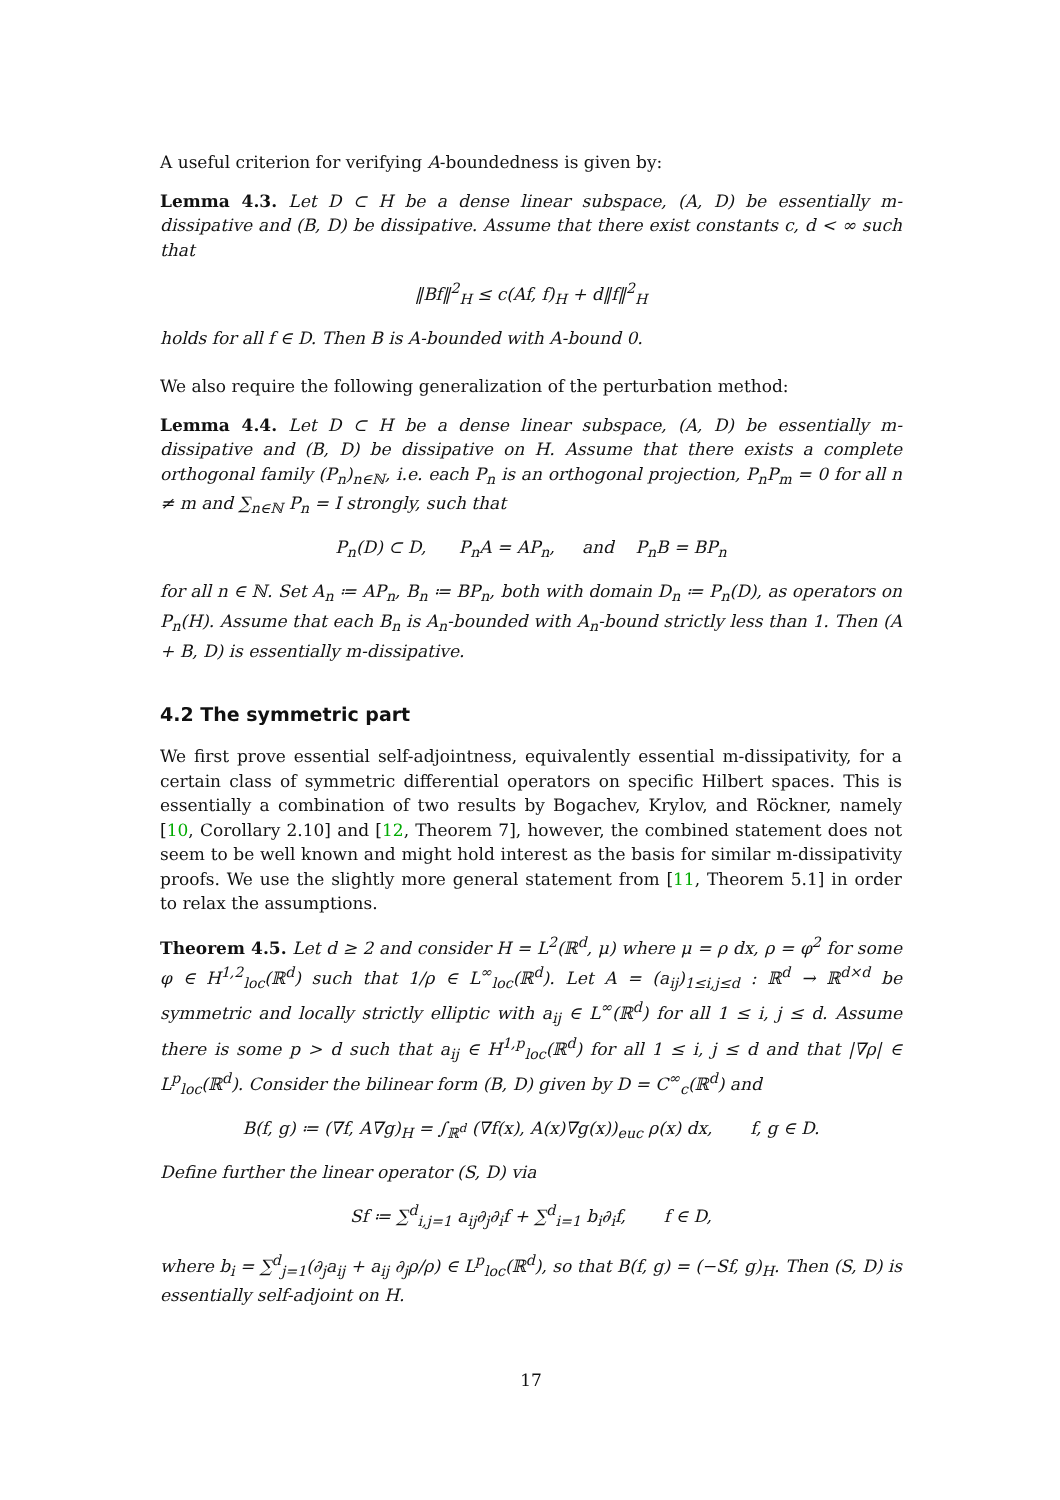A useful criterion for verifying A-boundedness is given by:
Lemma 4.3. Let D ⊂ H be a dense linear subspace, (A, D) be essentially m-dissipative and (B, D) be dissipative. Assume that there exist constants c, d < ∞ such that
‖Bf‖<sup>2</sup><sub>H</sub> ≤ c(Af, f)<sub>H</sub> + d‖f‖<sup>2</sup><sub>H</sub>
holds for all f ∈ D. Then B is A-bounded with A-bound 0.
We also require the following generalization of the perturbation method:
Lemma 4.4. Let D ⊂ H be a dense linear subspace, (A, D) be essentially m-dissipative and (B, D) be dissipative on H. Assume that there exists a complete orthogonal family (P<sub>n</sub>)<sub>n∈ℕ</sub>, i.e. each P<sub>n</sub> is an orthogonal projection, P<sub>n</sub>P<sub>m</sub> = 0 for all n ≠ m and ∑<sub>n∈ℕ</sub> P<sub>n</sub> = I strongly, such that
P<sub>n</sub>(D) ⊂ D, P<sub>n</sub>A = AP<sub>n</sub>, and P<sub>n</sub>B = BP<sub>n</sub>
for all n ∈ ℕ. Set A<sub>n</sub> ≔ AP<sub>n</sub>, B<sub>n</sub> ≔ BP<sub>n</sub>, both with domain D<sub>n</sub> ≔ P<sub>n</sub>(D), as operators on P<sub>n</sub>(H). Assume that each B<sub>n</sub> is A<sub>n</sub>-bounded with A<sub>n</sub>-bound strictly less than 1. Then (A + B, D) is essentially m-dissipative.
4.2 The symmetric part
We first prove essential self-adjointness, equivalently essential m-dissipativity, for a certain class of symmetric differential operators on specific Hilbert spaces. This is essentially a combination of two results by Bogachev, Krylov, and Röckner, namely [10, Corollary 2.10] and [12, Theorem 7], however, the combined statement does not seem to be well known and might hold interest as the basis for similar m-dissipativity proofs. We use the slightly more general statement from [11, Theorem 5.1] in order to relax the assumptions.
Theorem 4.5. Let d ≥ 2 and consider H = L<sup>2</sup>(ℝ<sup>d</sup>, μ) where μ = ρ dx, ρ = φ<sup>2</sup> for some φ ∈ H<sup>1,2</sup><sub>loc</sub>(ℝ<sup>d</sup>) such that 1/ρ ∈ L<sup>∞</sup><sub>loc</sub>(ℝ<sup>d</sup>). Let A = (a<sub>ij</sub>)<sub>1≤i,j≤d</sub> : ℝ<sup>d</sup> → ℝ<sup>d×d</sup> be symmetric and locally strictly elliptic with a<sub>ij</sub> ∈ L<sup>∞</sup>(ℝ<sup>d</sup>) for all 1 ≤ i, j ≤ d. Assume there is some p > d such that a<sub>ij</sub> ∈ H<sup>1,p</sup><sub>loc</sub>(ℝ<sup>d</sup>) for all 1 ≤ i, j ≤ d and that |∇ρ| ∈ L<sup>p</sup><sub>loc</sub>(ℝ<sup>d</sup>). Consider the bilinear form (B, D) given by D = C<sup>∞</sup><sub>c</sub>(ℝ<sup>d</sup>) and
B(f, g) ≔ (∇f, A∇g)<sub>H</sub> = ∫<sub>ℝ<sup>d</sup></sub> (∇f(x), A(x)∇g(x))<sub>euc</sub> ρ(x) dx, f, g ∈ D.
Define further the linear operator (S, D) via
Sf ≔ ∑<sup>d</sup><sub>i,j=1</sub> a<sub>ij</sub>∂<sub>j</sub>∂<sub>i</sub>f + ∑<sup>d</sup><sub>i=1</sub> b<sub>i</sub>∂<sub>i</sub>f, f ∈ D,
where b<sub>i</sub> = ∑<sup>d</sup><sub>j=1</sub>(∂<sub>j</sub>a<sub>ij</sub> + a<sub>ij</sub> ∂<sub>j</sub>ρ/ρ) ∈ L<sup>p</sup><sub>loc</sub>(ℝ<sup>d</sup>), so that B(f, g) = (−Sf, g)<sub>H</sub>. Then (S, D) is essentially self-adjoint on H.
17